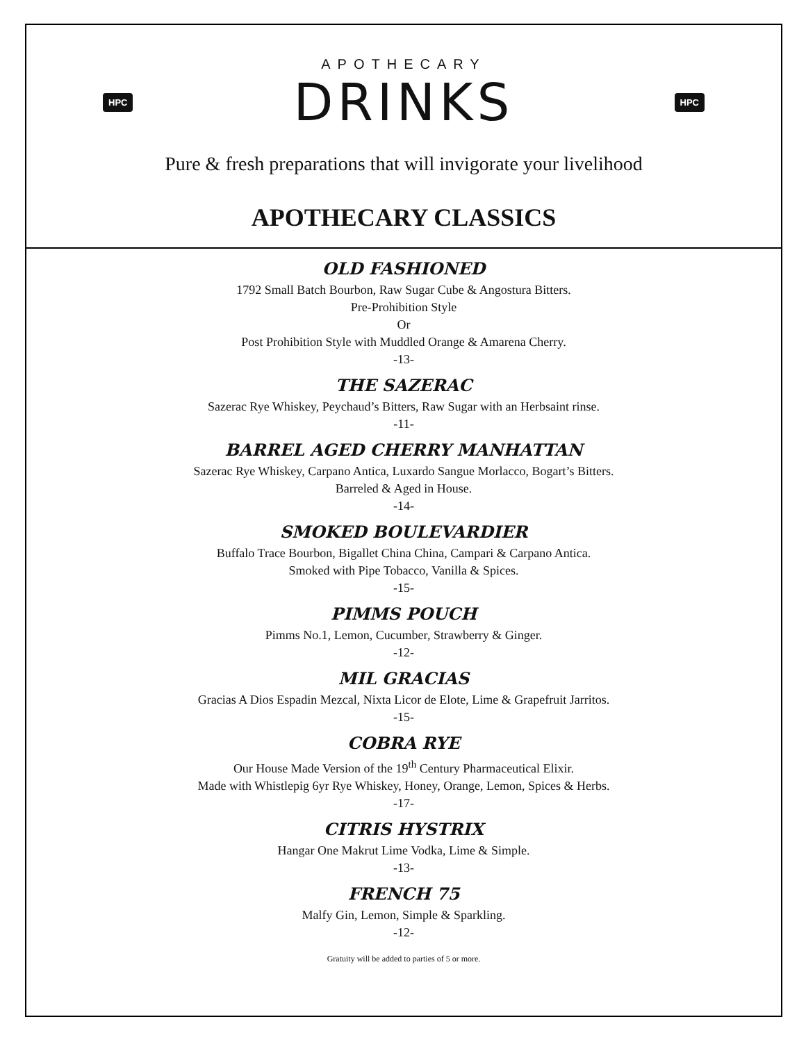APOTHECARY
HPC DRINKS HPC
Pure & fresh preparations that will invigorate your livelihood
APOTHECARY CLASSICS
OLD FASHIONED
1792 Small Batch Bourbon, Raw Sugar Cube & Angostura Bitters.
Pre-Prohibition Style
Or
Post Prohibition Style with Muddled Orange & Amarena Cherry.
-13-
THE SAZERAC
Sazerac Rye Whiskey, Peychaud’s Bitters, Raw Sugar with an Herbsaint rinse.
-11-
BARREL AGED CHERRY MANHATTAN
Sazerac Rye Whiskey, Carpano Antica, Luxardo Sangue Morlacco, Bogart’s Bitters.
Barreled & Aged in House.
-14-
SMOKED BOULEVARDIER
Buffalo Trace Bourbon, Bigallet China China, Campari & Carpano Antica.
Smoked with Pipe Tobacco, Vanilla & Spices.
-15-
PIMMS POUCH
Pimms No.1, Lemon, Cucumber, Strawberry & Ginger.
-12-
MIL GRACIAS
Gracias A Dios Espadin Mezcal, Nixta Licor de Elote, Lime & Grapefruit Jarritos.
-15-
COBRA RYE
Our House Made Version of the 19<sup>th</sup> Century Pharmaceutical Elixir.
Made with Whistlepig 6yr Rye Whiskey, Honey, Orange, Lemon, Spices & Herbs.
-17-
CITRIS HYSTRIX
Hangar One Makrut Lime Vodka, Lime & Simple.
-13-
FRENCH 75
Malfy Gin, Lemon, Simple & Sparkling.
-12-
Gratuity will be added to parties of 5 or more.